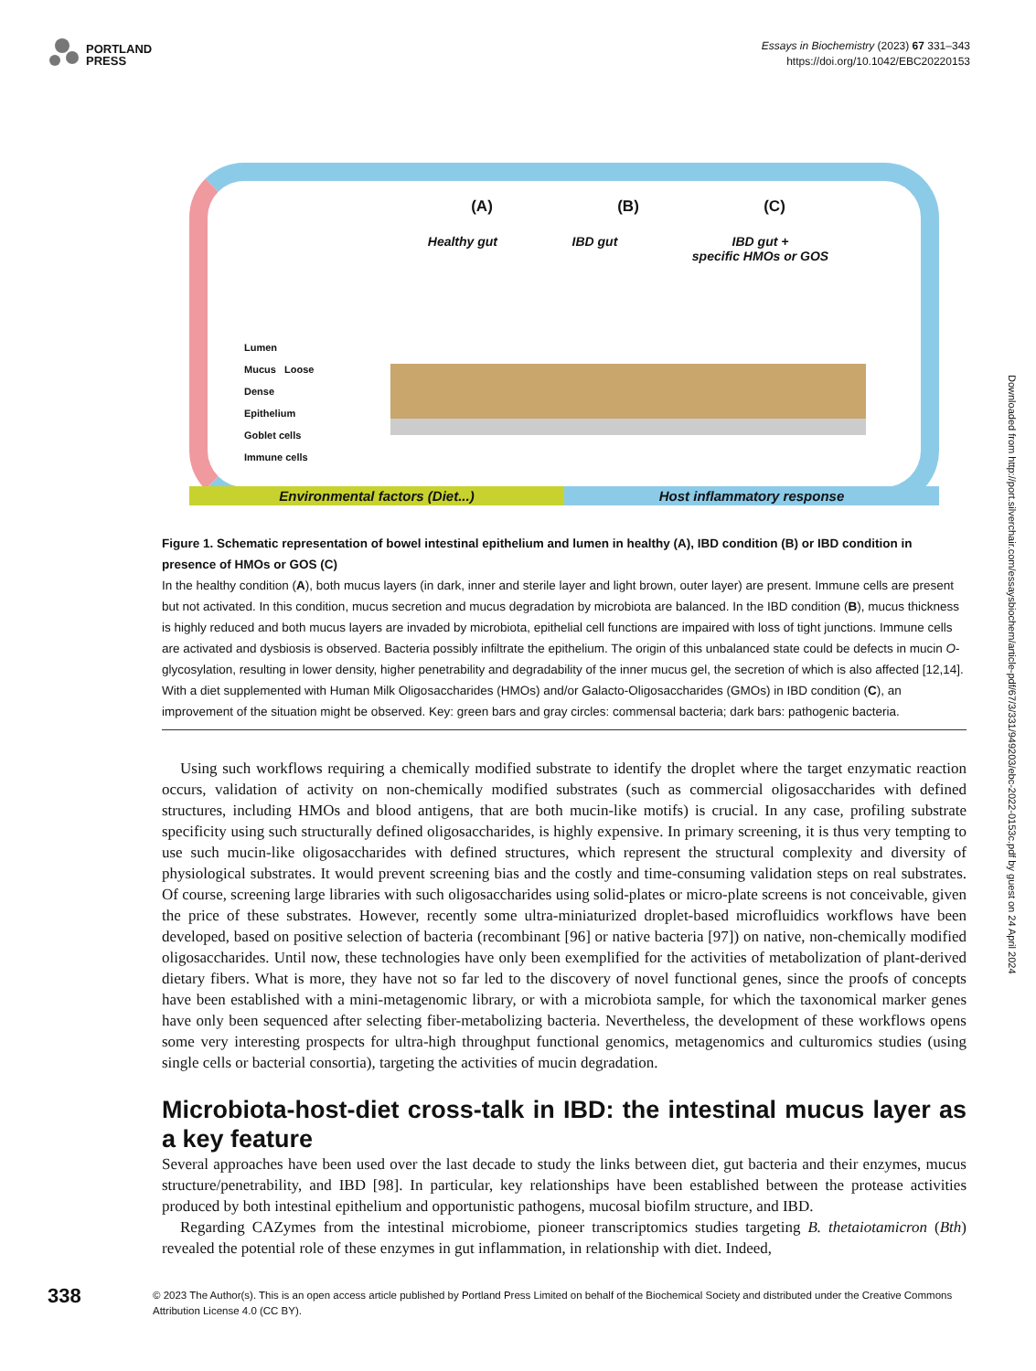PORTLAND
PRESS
Essays in Biochemistry (2023) 67 331–343
https://doi.org/10.1042/EBC20220153
(A) (B) (C)
Healthy gut IBD gut IBD gut +
specific HMOs or GOS
Lumen
Mucus Loose
Dense
Epithelium
Goblet cells
Immune cells
Environmental factors (Diet...)
Host inflammatory response
Figure 1. Schematic representation of bowel intestinal epithelium and lumen in healthy (A), IBD condition (B) or IBD condition in presence of HMOs or GOS (C)
In the healthy condition (A), both mucus layers (in dark, inner and sterile layer and light brown, outer layer) are present. Immune cells are present but not activated. In this condition, mucus secretion and mucus degradation by microbiota are balanced. In the IBD condition (B), mucus thickness is highly reduced and both mucus layers are invaded by microbiota, epithelial cell functions are impaired with loss of tight junctions. Immune cells are activated and dysbiosis is observed. Bacteria possibly infiltrate the epithelium. The origin of this unbalanced state could be defects in mucin O-glycosylation, resulting in lower density, higher penetrability and degradability of the inner mucus gel, the secretion of which is also affected [12,14]. With a diet supplemented with Human Milk Oligosaccharides (HMOs) and/or Galacto-Oligosaccharides (GMOs) in IBD condition (C), an improvement of the situation might be observed. Key: green bars and gray circles: commensal bacteria; dark bars: pathogenic bacteria.
Using such workflows requiring a chemically modified substrate to identify the droplet where the target enzymatic reaction occurs, validation of activity on non-chemically modified substrates (such as commercial oligosaccharides with defined structures, including HMOs and blood antigens, that are both mucin-like motifs) is crucial. In any case, profiling substrate specificity using such structurally defined oligosaccharides, is highly expensive. In primary screening, it is thus very tempting to use such mucin-like oligosaccharides with defined structures, which represent the structural complexity and diversity of physiological substrates. It would prevent screening bias and the costly and time-consuming validation steps on real substrates. Of course, screening large libraries with such oligosaccharides using solid-plates or micro-plate screens is not conceivable, given the price of these substrates. However, recently some ultra-miniaturized droplet-based microfluidics workflows have been developed, based on positive selection of bacteria (recombinant [96] or native bacteria [97]) on native, non-chemically modified oligosaccharides. Until now, these technologies have only been exemplified for the activities of metabolization of plant-derived dietary fibers. What is more, they have not so far led to the discovery of novel functional genes, since the proofs of concepts have been established with a mini-metagenomic library, or with a microbiota sample, for which the taxonomical marker genes have only been sequenced after selecting fiber-metabolizing bacteria. Nevertheless, the development of these workflows opens some very interesting prospects for ultra-high throughput functional genomics, metagenomics and culturomics studies (using single cells or bacterial consortia), targeting the activities of mucin degradation.
Microbiota-host-diet cross-talk in IBD: the intestinal mucus layer as a key feature
Several approaches have been used over the last decade to study the links between diet, gut bacteria and their enzymes, mucus structure/penetrability, and IBD [98]. In particular, key relationships have been established between the protease activities produced by both intestinal epithelium and opportunistic pathogens, mucosal biofilm structure, and IBD.
Regarding CAZymes from the intestinal microbiome, pioneer transcriptomics studies targeting B. thetaiotamicron (Bth) revealed the potential role of these enzymes in gut inflammation, in relationship with diet. Indeed,
Downloaded from http://port.silverchair.com/essaysbiochem/article-pdf/67/3/331/949203/ebc-2022-0153c.pdf by guest on 24 April 2024
338
© 2023 The Author(s). This is an open access article published by Portland Press Limited on behalf of the Biochemical Society and distributed under the Creative Commons Attribution License 4.0 (CC BY).